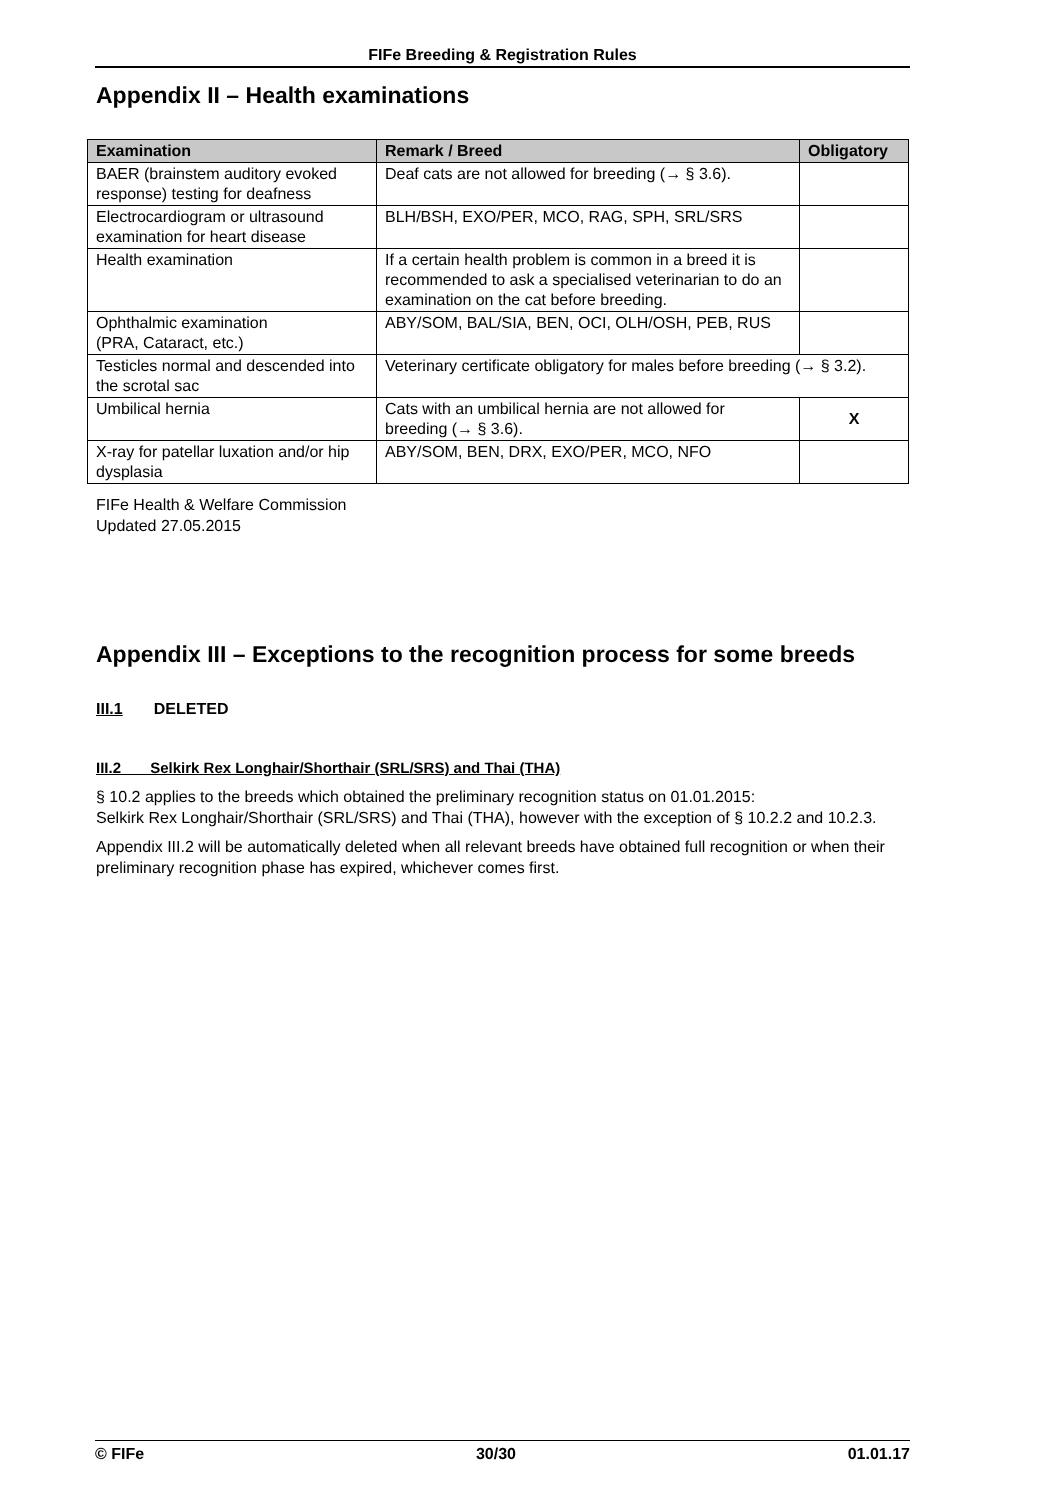FIFe Breeding & Registration Rules
Appendix II – Health examinations
| Examination | Remark / Breed | Obligatory |
| --- | --- | --- |
| BAER (brainstem auditory evoked response) testing for deafness | Deaf cats are not allowed for breeding (→ § 3.6). | |
| Electrocardiogram or ultrasound examination for heart disease | BLH/BSH, EXO/PER, MCO, RAG, SPH, SRL/SRS | |
| Health examination | If a certain health problem is common in a breed it is recommended to ask a specialised veterinarian to do an examination on the cat before breeding. | |
| Ophthalmic examination (PRA, Cataract, etc.) | ABY/SOM, BAL/SIA, BEN, OCI, OLH/OSH, PEB, RUS | |
| Testicles normal and descended into the scrotal sac | Veterinary certificate obligatory for males before breeding (→ § 3.2). | |
| Umbilical hernia | Cats with an umbilical hernia are not allowed for breeding (→ § 3.6). | X |
| X-ray for patellar luxation and/or hip dysplasia | ABY/SOM, BEN, DRX, EXO/PER, MCO, NFO | |
FIFe Health & Welfare Commission
Updated 27.05.2015
Appendix III – Exceptions to the recognition process for some breeds
III.1 DELETED
III.2 Selkirk Rex Longhair/Shorthair (SRL/SRS) and Thai (THA)
§ 10.2 applies to the breeds which obtained the preliminary recognition status on 01.01.2015:
Selkirk Rex Longhair/Shorthair (SRL/SRS) and Thai (THA), however with the exception of § 10.2.2 and 10.2.3.
Appendix III.2 will be automatically deleted when all relevant breeds have obtained full recognition or when their preliminary recognition phase has expired, whichever comes first.
© FIFe 30/30 01.01.17